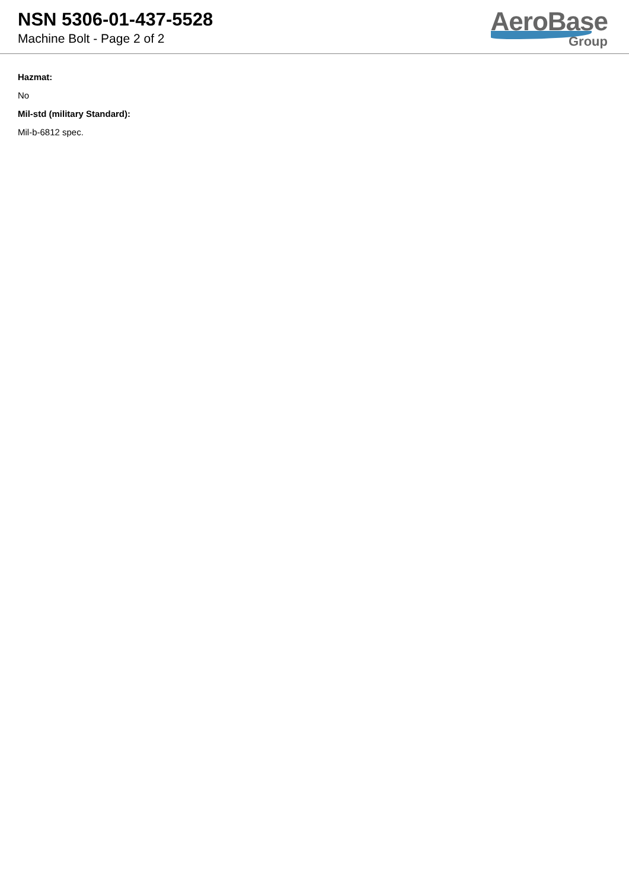NSN 5306-01-437-5528
Machine Bolt - Page 2 of 2
AeroBase
Group
Hazmat:
No
Mil-std (military Standard):
Mil-b-6812 spec.